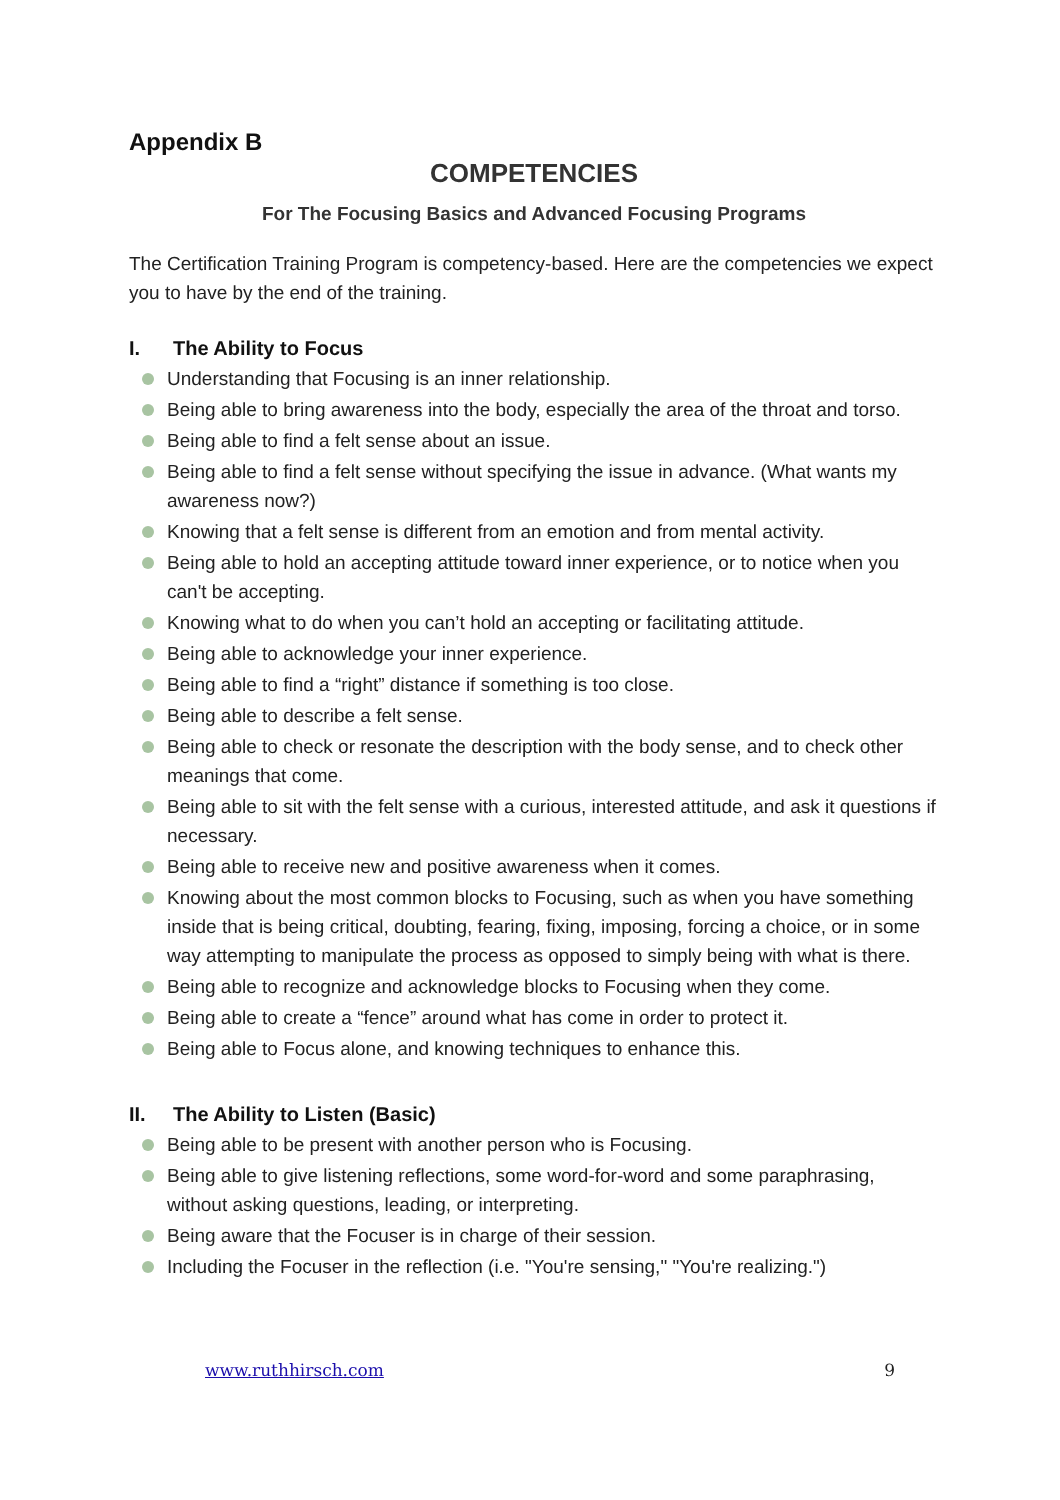Appendix B
COMPETENCIES
For The Focusing Basics and Advanced Focusing Programs
The Certification Training Program is competency-based. Here are the competencies we expect you to have by the end of the training.
I. The Ability to Focus
Understanding that Focusing is an inner relationship.
Being able to bring awareness into the body, especially the area of the throat and torso.
Being able to find a felt sense about an issue.
Being able to find a felt sense without specifying the issue in advance. (What wants my awareness now?)
Knowing that a felt sense is different from an emotion and from mental activity.
Being able to hold an accepting attitude toward inner experience, or to notice when you can't be accepting.
Knowing what to do when you can’t hold an accepting or facilitating attitude.
Being able to acknowledge your inner experience.
Being able to find a “right” distance if something is too close.
Being able to describe a felt sense.
Being able to check or resonate the description with the body sense, and to check other meanings that come.
Being able to sit with the felt sense with a curious, interested attitude, and ask it questions if necessary.
Being able to receive new and positive awareness when it comes.
Knowing about the most common blocks to Focusing, such as when you have something inside that is being critical, doubting, fearing, fixing, imposing, forcing a choice, or in some way attempting to manipulate the process as opposed to simply being with what is there.
Being able to recognize and acknowledge blocks to Focusing when they come.
Being able to create a “fence” around what has come in order to protect it.
Being able to Focus alone, and knowing techniques to enhance this.
II. The Ability to Listen (Basic)
Being able to be present with another person who is Focusing.
Being able to give listening reflections, some word-for-word and some paraphrasing, without asking questions, leading, or interpreting.
Being aware that the Focuser is in charge of their session.
Including the Focuser in the reflection (i.e. "You're sensing," "You're realizing.")
www.ruthhirsch.com 9